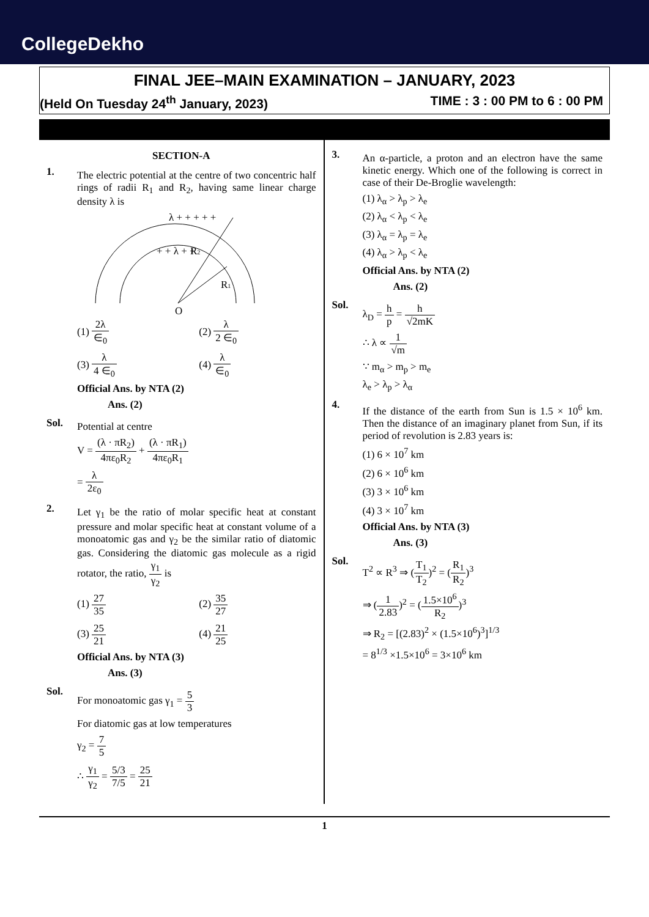CollegeDekho
FINAL JEE–MAIN EXAMINATION – JANUARY, 2023
(Held On Tuesday 24<sup>th</sup> January, 2023) TIME : 3 : 00 PM to 6 : 00 PM
SECTION-A
1.
The electric potential at the centre of two concentric half rings of radii R<sub>1</sub> and R<sub>2</sub>, having same linear charge density λ is
O
R2
R1
λ + + + + +
+ + λ + +
(1) 2λ ∈<sub>0</sub>
(2) λ 2 ∈<sub>0</sub>
(3) λ 4 ∈<sub>0</sub>
(4) λ ∈<sub>0</sub>
Official Ans. by NTA (2)
Ans. (2)
Sol.
Potential at centre
V = (λ · πR<sub>2</sub>) 4πε<sub>0</sub>R<sub>2</sub> + (λ · πR<sub>1</sub>) 4πε<sub>0</sub>R<sub>1</sub>
= λ 2ε<sub>0</sub>
2.
Let γ<sub>1</sub> be the ratio of molar specific heat at constant pressure and molar specific heat at constant volume of a monoatomic gas and γ<sub>2</sub> be the similar ratio of diatomic gas. Considering the diatomic gas molecule as a rigid rotator, the ratio, γ<sub>1</sub> γ<sub>2</sub> is
(1) 27 35
(2) 35 27
(3) 25 21
(4) 21 25
Official Ans. by NTA (3)
Ans. (3)
Sol.
For monoatomic gas γ<sub>1</sub> = 5 3
For diatomic gas at low temperatures
γ<sub>2</sub> = 7 5
∴ γ<sub>1</sub> γ<sub>2</sub> = 5/3 7/5 = 25 21
3.
An α-particle, a proton and an electron have the same kinetic energy. Which one of the following is correct in case of their De-Broglie wavelength:
(1) λ<sub>α</sub> > λ<sub>p</sub> > λ<sub>e</sub>
(2) λ<sub>α</sub> < λ<sub>p</sub> < λ<sub>e</sub>
(3) λ<sub>α</sub> = λ<sub>p</sub> = λ<sub>e</sub>
(4) λ<sub>α</sub> > λ<sub>p</sub> < λ<sub>e</sub>
Official Ans. by NTA (2)
Ans. (2)
Sol.
λ<sub>D</sub> = h p = h √2mK
∴ λ ∝ 1 √m
∵ m<sub>α</sub> > m<sub>p</sub> > m<sub>e</sub>
λ<sub>e</sub> > λ<sub>p</sub> > λ<sub>α</sub>
4.
If the distance of the earth from Sun is 1.5 × 10<sup>6</sup> km. Then the distance of an imaginary planet from Sun, if its period of revolution is 2.83 years is:
(1) 6 × 10<sup>7</sup> km
(2) 6 × 10<sup>6</sup> km
(3) 3 × 10<sup>6</sup> km
(4) 3 × 10<sup>7</sup> km
Official Ans. by NTA (3)
Ans. (3)
Sol.
T<sup>2</sup> ∝ R<sup>3</sup> ⇒ (T<sub>1</sub> T<sub>2</sub>)<sup>2</sup> = (R<sub>1</sub> R<sub>2</sub>)<sup>3</sup>
⇒ (1 2.83)<sup>2</sup> = (1.5×10<sup>6</sup> R<sub>2</sub>)<sup>3</sup>
⇒ R<sub>2</sub> = [(2.83)<sup>2</sup> × (1.5×10<sup>6</sup>)<sup>3</sup>]<sup>1/3</sup>
= 8<sup>1/3</sup> ×1.5×10<sup>6</sup> = 3×10<sup>6</sup> km
1